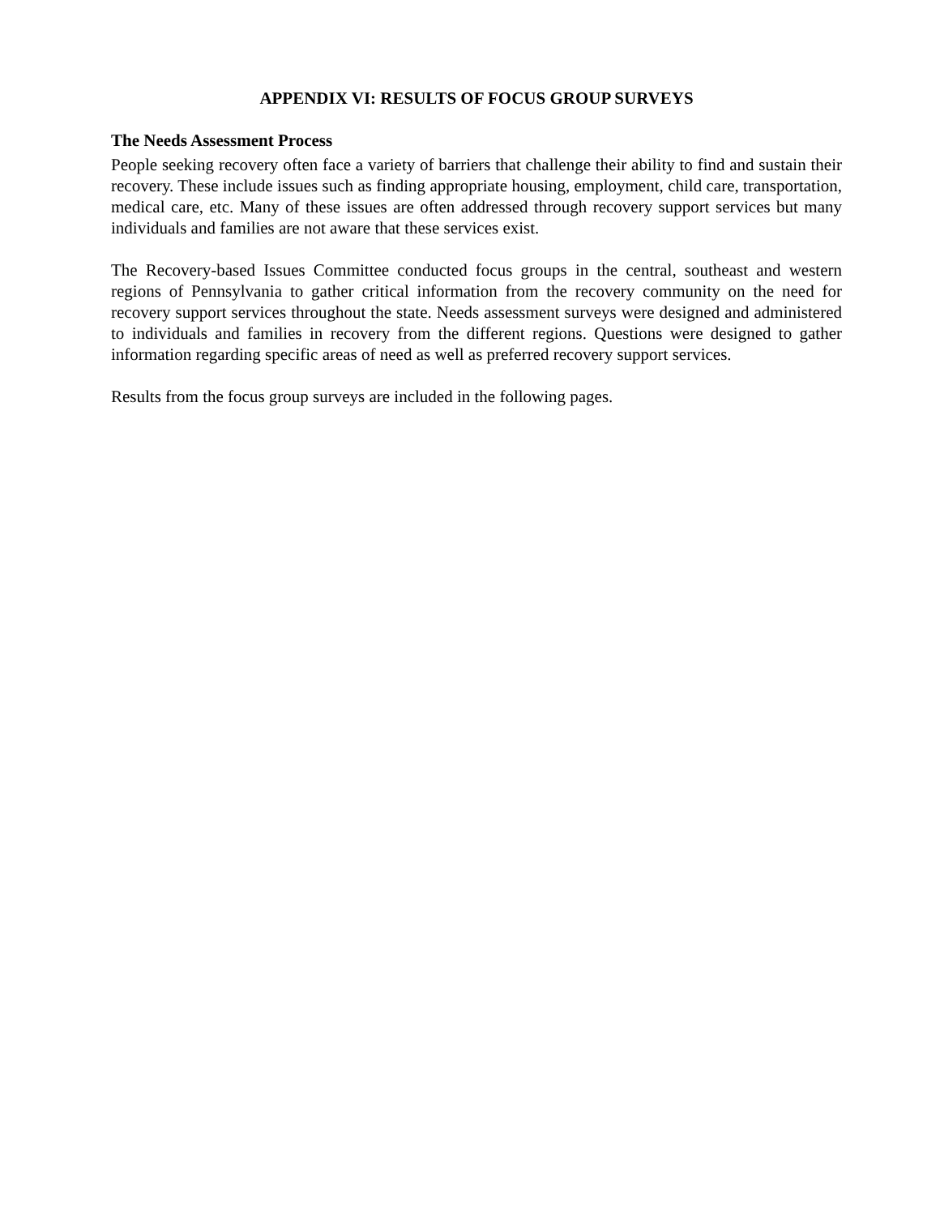APPENDIX VI: RESULTS OF FOCUS GROUP SURVEYS
The Needs Assessment Process
People seeking recovery often face a variety of barriers that challenge their ability to find and sustain their recovery. These include issues such as finding appropriate housing, employment, child care, transportation, medical care, etc. Many of these issues are often addressed through recovery support services but many individuals and families are not aware that these services exist.
The Recovery-based Issues Committee conducted focus groups in the central, southeast and western regions of Pennsylvania to gather critical information from the recovery community on the need for recovery support services throughout the state. Needs assessment surveys were designed and administered to individuals and families in recovery from the different regions. Questions were designed to gather information regarding specific areas of need as well as preferred recovery support services.
Results from the focus group surveys are included in the following pages.